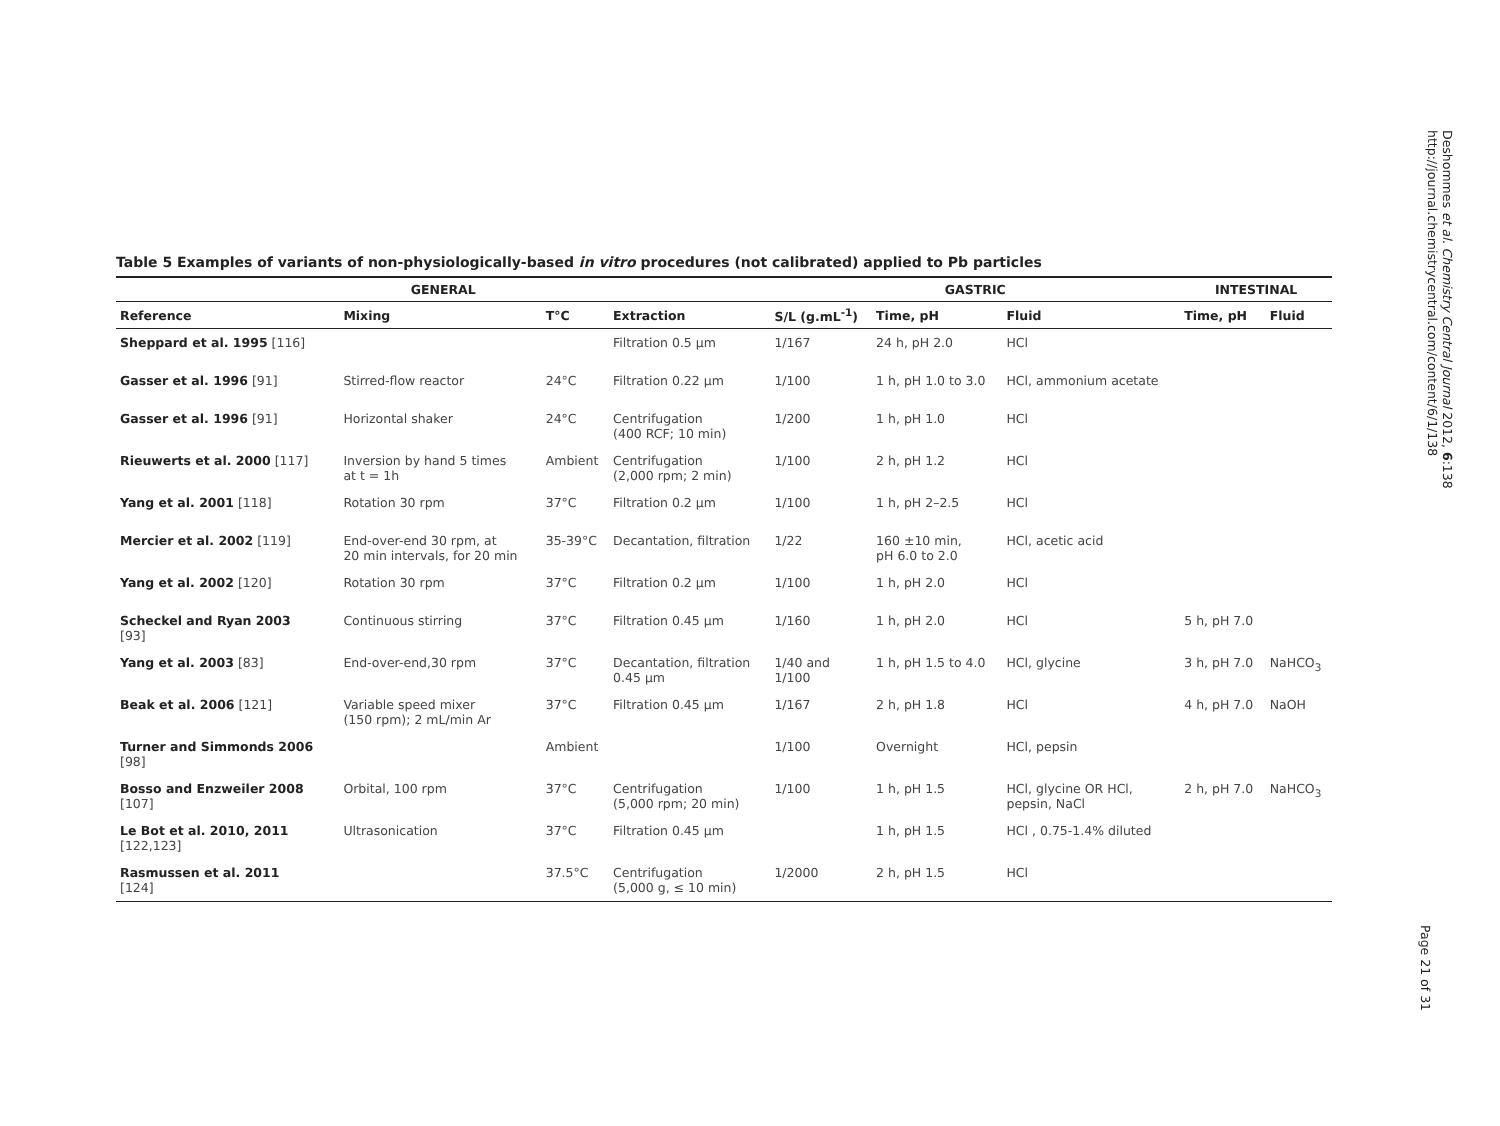Table 5 Examples of variants of non-physiologically-based in vitro procedures (not calibrated) applied to Pb particles
| GENERAL | | | | GASTRIC | | | INTESTINAL | |
| --- | --- | --- | --- | --- | --- | --- | --- | --- |
| Reference | Mixing | T°C | Extraction | S/L (g.mL<sup>-1</sup>) | Time, pH | Fluid | Time, pH | Fluid |
| Sheppard et al. 1995 [116] | | | Filtration 0.5 µm | 1/167 | 24 h, pH 2.0 | HCl | | |
| Gasser et al. 1996 [91] | Stirred-flow reactor | 24°C | Filtration 0.22 µm | 1/100 | 1 h, pH 1.0 to 3.0 | HCl, ammonium acetate | | |
| Gasser et al. 1996 [91] | Horizontal shaker | 24°C | Centrifugation (400 RCF; 10 min) | 1/200 | 1 h, pH 1.0 | HCl | | |
| Rieuwerts et al. 2000 [117] | Inversion by hand 5 times at t = 1h | Ambient | Centrifugation (2,000 rpm; 2 min) | 1/100 | 2 h, pH 1.2 | HCl | | |
| Yang et al. 2001 [118] | Rotation 30 rpm | 37°C | Filtration 0.2 µm | 1/100 | 1 h, pH 2–2.5 | HCl | | |
| Mercier et al. 2002 [119] | End-over-end 30 rpm, at 20 min intervals, for 20 min | 35-39°C | Decantation, filtration | 1/22 | 160 ±10 min, pH 6.0 to 2.0 | HCl, acetic acid | | |
| Yang et al. 2002 [120] | Rotation 30 rpm | 37°C | Filtration 0.2 µm | 1/100 | 1 h, pH 2.0 | HCl | | |
| Scheckel and Ryan 2003 [93] | Continuous stirring | 37°C | Filtration 0.45 µm | 1/160 | 1 h, pH 2.0 | HCl | 5 h, pH 7.0 | |
| Yang et al. 2003 [83] | End-over-end,30 rpm | 37°C | Decantation, filtration 0.45 µm | 1/40 and 1/100 | 1 h, pH 1.5 to 4.0 | HCl, glycine | 3 h, pH 7.0 | NaHCO<sub>3</sub> |
| Beak et al. 2006 [121] | Variable speed mixer (150 rpm); 2 mL/min Ar | 37°C | Filtration 0.45 µm | 1/167 | 2 h, pH 1.8 | HCl | 4 h, pH 7.0 | NaOH |
| Turner and Simmonds 2006 [98] | | Ambient | | 1/100 | Overnight | HCl, pepsin | | |
| Bosso and Enzweiler 2008 [107] | Orbital, 100 rpm | 37°C | Centrifugation (5,000 rpm; 20 min) | 1/100 | 1 h, pH 1.5 | HCl, glycine OR HCl, pepsin, NaCl | 2 h, pH 7.0 | NaHCO<sub>3</sub> |
| Le Bot et al. 2010, 2011 [122,123] | Ultrasonication | 37°C | Filtration 0.45 µm | | 1 h, pH 1.5 | HCl , 0.75-1.4% diluted | | |
| Rasmussen et al. 2011 [124] | | 37.5°C | Centrifugation (5,000 g, ≤ 10 min) | 1/2000 | 2 h, pH 1.5 | HCl | | |
Deshommes et al. Chemistry Central Journal 2012, 6:138
http://journal.chemistrycentral.com/content/6/1/138
Page 21 of 31